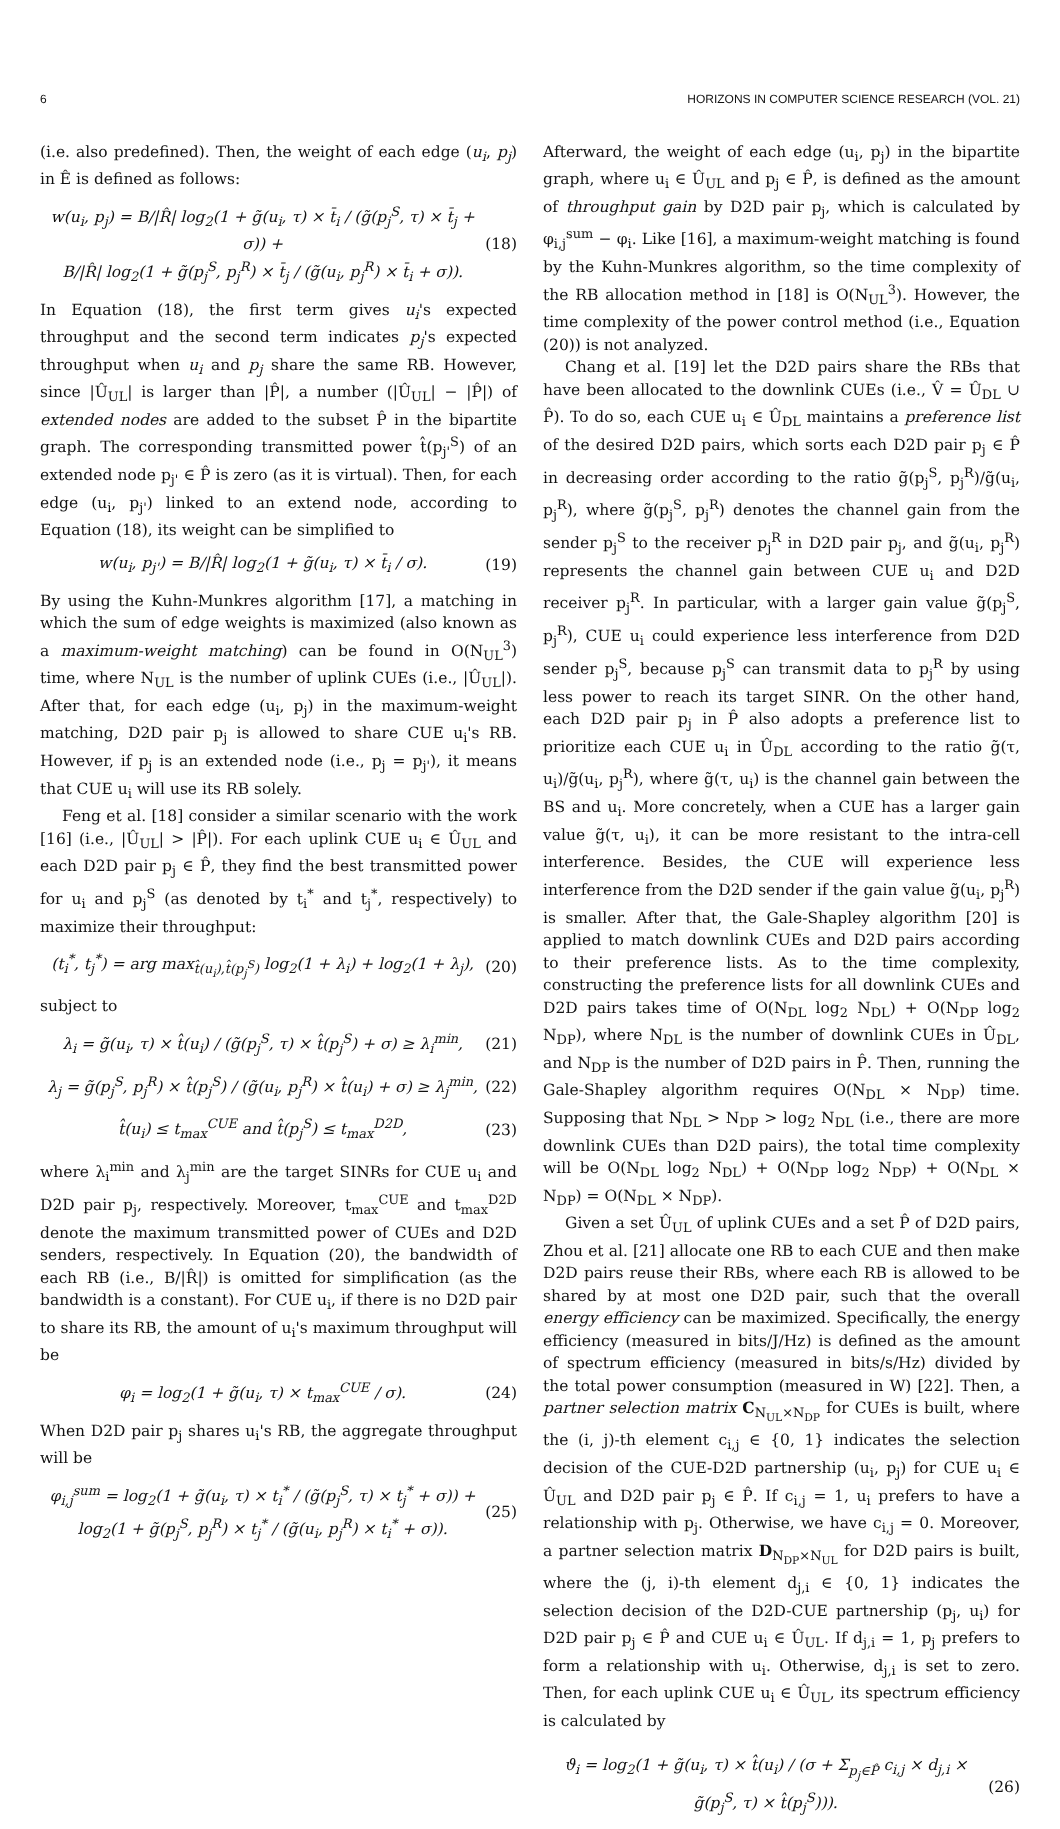6 HORIZONS IN COMPUTER SCIENCE RESEARCH (VOL. 21)
(i.e. also predefined). Then, the weight of each edge (u<sub>i</sub>, p<sub>j</sub>) in Ê is defined as follows:
w(u<sub>i</sub>, p<sub>j</sub>) = B/|R̂| log<sub>2</sub>(1 + g̃(u<sub>i</sub>, τ) × t̄<sub>i</sub> / (g̃(p<sub>j</sub><sup>S</sup>, τ) × t̄<sub>j</sub> + σ)) +
B/|R̂| log<sub>2</sub>(1 + g̃(p<sub>j</sub><sup>S</sup>, p<sub>j</sub><sup>R</sup>) × t̄<sub>j</sub> / (g̃(u<sub>i</sub>, p<sub>j</sub><sup>R</sup>) × t̄<sub>i</sub> + σ)).
(18)
In Equation (18), the first term gives u<sub>i</sub>'s expected throughput and the second term indicates p<sub>j</sub>'s expected throughput when u<sub>i</sub> and p<sub>j</sub> share the same RB. However, since |Û<sub>UL</sub>| is larger than |P̂|, a number (|Û<sub>UL</sub>| − |P̂|) of extended nodes are added to the subset P̂ in the bipartite graph. The corresponding transmitted power t̂(p<sub>j'</sub><sup>S</sup>) of an extended node p<sub>j'</sub> ∈ P̂ is zero (as it is virtual). Then, for each edge (u<sub>i</sub>, p<sub>j'</sub>) linked to an extend node, according to Equation (18), its weight can be simplified to
w(u<sub>i</sub>, p<sub>j'</sub>) = B/|R̂| log<sub>2</sub>(1 + g̃(u<sub>i</sub>, τ) × t̄<sub>i</sub> / σ).
(19)
By using the Kuhn-Munkres algorithm [17], a matching in which the sum of edge weights is maximized (also known as a maximum-weight matching) can be found in O(N<sub>UL</sub><sup>3</sup>) time, where N<sub>UL</sub> is the number of uplink CUEs (i.e., |Û<sub>UL</sub>|). After that, for each edge (u<sub>i</sub>, p<sub>j</sub>) in the maximum-weight matching, D2D pair p<sub>j</sub> is allowed to share CUE u<sub>i</sub>'s RB. However, if p<sub>j</sub> is an extended node (i.e., p<sub>j</sub> = p<sub>j'</sub>), it means that CUE u<sub>i</sub> will use its RB solely.
Feng et al. [18] consider a similar scenario with the work [16] (i.e., |Û<sub>UL</sub>| > |P̂|). For each uplink CUE u<sub>i</sub> ∈ Û<sub>UL</sub> and each D2D pair p<sub>j</sub> ∈ P̂, they find the best transmitted power for u<sub>i</sub> and p<sub>j</sub><sup>S</sup> (as denoted by t<sub>i</sub><sup>*</sup> and t<sub>j</sub><sup>*</sup>, respectively) to maximize their throughput:
(t<sub>i</sub><sup>*</sup>, t<sub>j</sub><sup>*</sup>) = arg max<sub>t̂(u<sub>i</sub>),t̂(p<sub>j</sub><sup>S</sup>)</sub> log<sub>2</sub>(1 + λ<sub>i</sub>) + log<sub>2</sub>(1 + λ<sub>j</sub>),
(20)
subject to
λ<sub>i</sub> = g̃(u<sub>i</sub>, τ) × t̂(u<sub>i</sub>) / (g̃(p<sub>j</sub><sup>S</sup>, τ) × t̂(p<sub>j</sub><sup>S</sup>) + σ) ≥ λ<sub>i</sub><sup>min</sup>,
(21)
λ<sub>j</sub> = g̃(p<sub>j</sub><sup>S</sup>, p<sub>j</sub><sup>R</sup>) × t̂(p<sub>j</sub><sup>S</sup>) / (g̃(u<sub>i</sub>, p<sub>j</sub><sup>R</sup>) × t̂(u<sub>i</sub>) + σ) ≥ λ<sub>j</sub><sup>min</sup>,
(22)
t̂(u<sub>i</sub>) ≤ t<sub>max</sub><sup>CUE</sup> and t̂(p<sub>j</sub><sup>S</sup>) ≤ t<sub>max</sub><sup>D2D</sup>,
(23)
where λ<sub>i</sub><sup>min</sup> and λ<sub>j</sub><sup>min</sup> are the target SINRs for CUE u<sub>i</sub> and D2D pair p<sub>j</sub>, respectively. Moreover, t<sub>max</sub><sup>CUE</sup> and t<sub>max</sub><sup>D2D</sup> denote the maximum transmitted power of CUEs and D2D senders, respectively. In Equation (20), the bandwidth of each RB (i.e., B/|R̂|) is omitted for simplification (as the bandwidth is a constant). For CUE u<sub>i</sub>, if there is no D2D pair to share its RB, the amount of u<sub>i</sub>'s maximum throughput will be
φ<sub>i</sub> = log<sub>2</sub>(1 + g̃(u<sub>i</sub>, τ) × t<sub>max</sub><sup>CUE</sup> / σ).
(24)
When D2D pair p<sub>j</sub> shares u<sub>i</sub>'s RB, the aggregate throughput will be
φ<sub>i,j</sub><sup>sum</sup> = log<sub>2</sub>(1 + g̃(u<sub>i</sub>, τ) × t<sub>i</sub><sup>*</sup> / (g̃(p<sub>j</sub><sup>S</sup>, τ) × t<sub>j</sub><sup>*</sup> + σ)) +
log<sub>2</sub>(1 + g̃(p<sub>j</sub><sup>S</sup>, p<sub>j</sub><sup>R</sup>) × t<sub>j</sub><sup>*</sup> / (g̃(u<sub>i</sub>, p<sub>j</sub><sup>R</sup>) × t<sub>i</sub><sup>*</sup> + σ)).
(25)
Afterward, the weight of each edge (u<sub>i</sub>, p<sub>j</sub>) in the bipartite graph, where u<sub>i</sub> ∈ Û<sub>UL</sub> and p<sub>j</sub> ∈ P̂, is defined as the amount of throughput gain by D2D pair p<sub>j</sub>, which is calculated by φ<sub>i,j</sub><sup>sum</sup> − φ<sub>i</sub>. Like [16], a maximum-weight matching is found by the Kuhn-Munkres algorithm, so the time complexity of the RB allocation method in [18] is O(N<sub>UL</sub><sup>3</sup>). However, the time complexity of the power control method (i.e., Equation (20)) is not analyzed.
Chang et al. [19] let the D2D pairs share the RBs that have been allocated to the downlink CUEs (i.e., V̂ = Û<sub>DL</sub> ∪ P̂). To do so, each CUE u<sub>i</sub> ∈ Û<sub>DL</sub> maintains a preference list of the desired D2D pairs, which sorts each D2D pair p<sub>j</sub> ∈ P̂ in decreasing order according to the ratio g̃(p<sub>j</sub><sup>S</sup>, p<sub>j</sub><sup>R</sup>)/g̃(u<sub>i</sub>, p<sub>j</sub><sup>R</sup>), where g̃(p<sub>j</sub><sup>S</sup>, p<sub>j</sub><sup>R</sup>) denotes the channel gain from the sender p<sub>j</sub><sup>S</sup> to the receiver p<sub>j</sub><sup>R</sup> in D2D pair p<sub>j</sub>, and g̃(u<sub>i</sub>, p<sub>j</sub><sup>R</sup>) represents the channel gain between CUE u<sub>i</sub> and D2D receiver p<sub>j</sub><sup>R</sup>. In particular, with a larger gain value g̃(p<sub>j</sub><sup>S</sup>, p<sub>j</sub><sup>R</sup>), CUE u<sub>i</sub> could experience less interference from D2D sender p<sub>j</sub><sup>S</sup>, because p<sub>j</sub><sup>S</sup> can transmit data to p<sub>j</sub><sup>R</sup> by using less power to reach its target SINR. On the other hand, each D2D pair p<sub>j</sub> in P̂ also adopts a preference list to prioritize each CUE u<sub>i</sub> in Û<sub>DL</sub> according to the ratio g̃(τ, u<sub>i</sub>)/g̃(u<sub>i</sub>, p<sub>j</sub><sup>R</sup>), where g̃(τ, u<sub>i</sub>) is the channel gain between the BS and u<sub>i</sub>. More concretely, when a CUE has a larger gain value g̃(τ, u<sub>i</sub>), it can be more resistant to the intra-cell interference. Besides, the CUE will experience less interference from the D2D sender if the gain value g̃(u<sub>i</sub>, p<sub>j</sub><sup>R</sup>) is smaller. After that, the Gale-Shapley algorithm [20] is applied to match downlink CUEs and D2D pairs according to their preference lists. As to the time complexity, constructing the preference lists for all downlink CUEs and D2D pairs takes time of O(N<sub>DL</sub> log<sub>2</sub> N<sub>DL</sub>) + O(N<sub>DP</sub> log<sub>2</sub> N<sub>DP</sub>), where N<sub>DL</sub> is the number of downlink CUEs in Û<sub>DL</sub>, and N<sub>DP</sub> is the number of D2D pairs in P̂. Then, running the Gale-Shapley algorithm requires O(N<sub>DL</sub> × N<sub>DP</sub>) time. Supposing that N<sub>DL</sub> > N<sub>DP</sub> > log<sub>2</sub> N<sub>DL</sub> (i.e., there are more downlink CUEs than D2D pairs), the total time complexity will be O(N<sub>DL</sub> log<sub>2</sub> N<sub>DL</sub>) + O(N<sub>DP</sub> log<sub>2</sub> N<sub>DP</sub>) + O(N<sub>DL</sub> × N<sub>DP</sub>) = O(N<sub>DL</sub> × N<sub>DP</sub>).
Given a set Û<sub>UL</sub> of uplink CUEs and a set P̂ of D2D pairs, Zhou et al. [21] allocate one RB to each CUE and then make D2D pairs reuse their RBs, where each RB is allowed to be shared by at most one D2D pair, such that the overall energy efficiency can be maximized. Specifically, the energy efficiency (measured in bits/J/Hz) is defined as the amount of spectrum efficiency (measured in bits/s/Hz) divided by the total power consumption (measured in W) [22]. Then, a partner selection matrix C<sub>N<sub>UL</sub>×N<sub>DP</sub></sub> for CUEs is built, where the (i, j)-th element c<sub>i,j</sub> ∈ {0, 1} indicates the selection decision of the CUE-D2D partnership (u<sub>i</sub>, p<sub>j</sub>) for CUE u<sub>i</sub> ∈ Û<sub>UL</sub> and D2D pair p<sub>j</sub> ∈ P̂. If c<sub>i,j</sub> = 1, u<sub>i</sub> prefers to have a relationship with p<sub>j</sub>. Otherwise, we have c<sub>i,j</sub> = 0. Moreover, a partner selection matrix D<sub>N<sub>DP</sub>×N<sub>UL</sub></sub> for D2D pairs is built, where the (j, i)-th element d<sub>j,i</sub> ∈ {0, 1} indicates the selection decision of the D2D-CUE partnership (p<sub>j</sub>, u<sub>i</sub>) for D2D pair p<sub>j</sub> ∈ P̂ and CUE u<sub>i</sub> ∈ Û<sub>UL</sub>. If d<sub>j,i</sub> = 1, p<sub>j</sub> prefers to form a relationship with u<sub>i</sub>. Otherwise, d<sub>j,i</sub> is set to zero. Then, for each uplink CUE u<sub>i</sub> ∈ Û<sub>UL</sub>, its spectrum efficiency is calculated by
ϑ<sub>i</sub> = log<sub>2</sub>(1 + g̃(u<sub>i</sub>, τ) × t̂(u<sub>i</sub>) / (σ + Σ<sub>p<sub>j</sub>∈P̂</sub> c<sub>i,j</sub> × d<sub>j,i</sub> × g̃(p<sub>j</sub><sup>S</sup>, τ) × t̂(p<sub>j</sub><sup>S</sup>))).
(26)